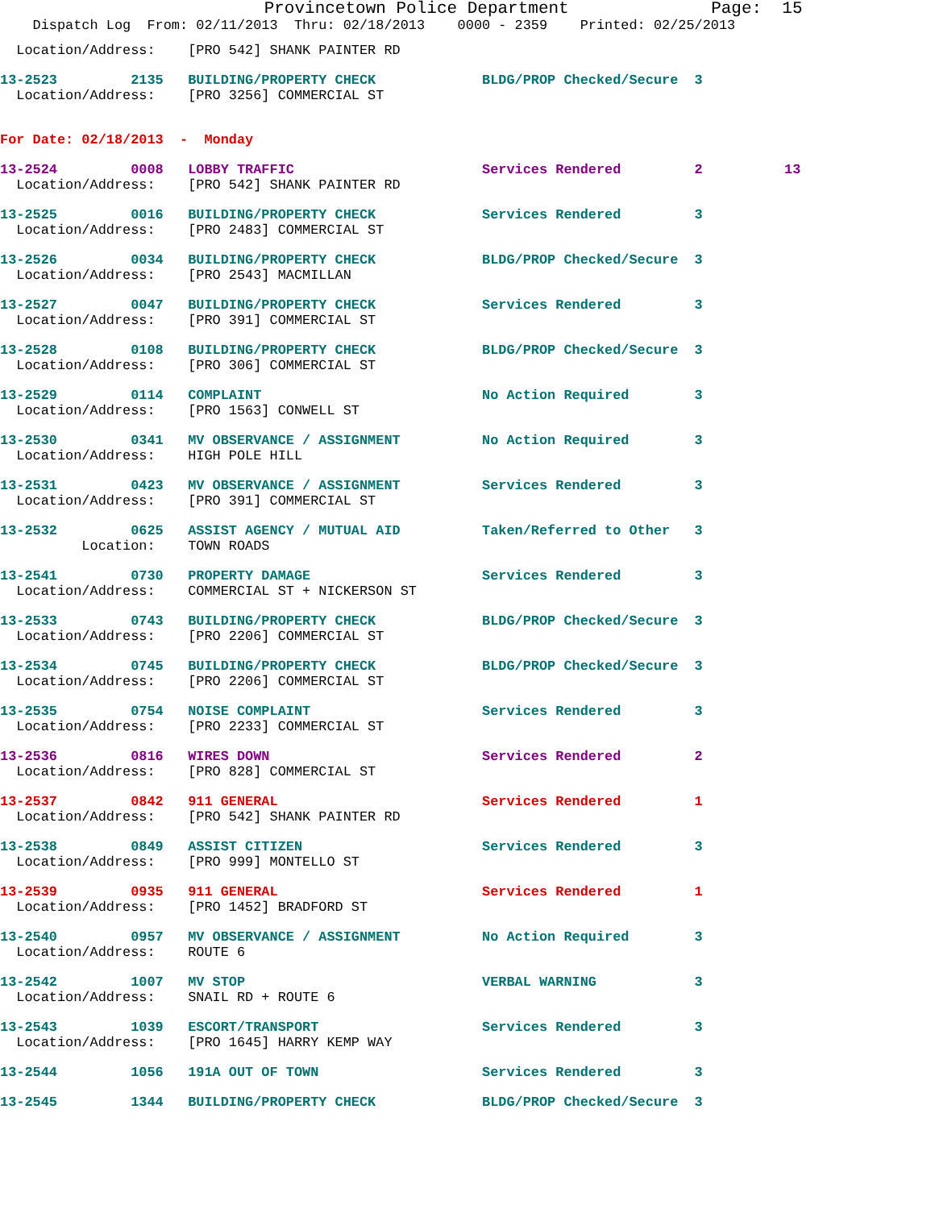Provincetown Police Department              Page:  15
    Dispatch Log  From: 02/11/2013  Thru: 02/18/2013    0000 - 2359    Printed: 02/25/2013
  Location/Address:    [PRO 542] SHANK PAINTER RD
13-2523         2135   BUILDING/PROPERTY CHECK             BLDG/PROP Checked/Secure  3
  Location/Address:    [PRO 3256] COMMERCIAL ST
For Date: 02/18/2013  -  Monday
13-2524         0008   LOBBY TRAFFIC                       Services Rendered         2          13
  Location/Address:    [PRO 542] SHANK PAINTER RD
13-2525         0016   BUILDING/PROPERTY CHECK             Services Rendered         3
  Location/Address:    [PRO 2483] COMMERCIAL ST
13-2526         0034   BUILDING/PROPERTY CHECK             BLDG/PROP Checked/Secure  3
  Location/Address:    [PRO 2543] MACMILLAN
13-2527         0047   BUILDING/PROPERTY CHECK             Services Rendered         3
  Location/Address:    [PRO 391] COMMERCIAL ST
13-2528         0108   BUILDING/PROPERTY CHECK             BLDG/PROP Checked/Secure  3
  Location/Address:    [PRO 306] COMMERCIAL ST
13-2529         0114   COMPLAINT                           No Action Required        3
  Location/Address:    [PRO 1563] CONWELL ST
13-2530         0341   MV OBSERVANCE / ASSIGNMENT          No Action Required        3
  Location/Address:    HIGH POLE HILL
13-2531         0423   MV OBSERVANCE / ASSIGNMENT          Services Rendered         3
  Location/Address:    [PRO 391] COMMERCIAL ST
13-2532         0625   ASSIST AGENCY / MUTUAL AID          Taken/Referred to Other   3
          Location:    TOWN ROADS
13-2541         0730   PROPERTY DAMAGE                     Services Rendered         3
  Location/Address:    COMMERCIAL ST + NICKERSON ST
13-2533         0743   BUILDING/PROPERTY CHECK             BLDG/PROP Checked/Secure  3
  Location/Address:    [PRO 2206] COMMERCIAL ST
13-2534         0745   BUILDING/PROPERTY CHECK             BLDG/PROP Checked/Secure  3
  Location/Address:    [PRO 2206] COMMERCIAL ST
13-2535         0754   NOISE COMPLAINT                     Services Rendered         3
  Location/Address:    [PRO 2233] COMMERCIAL ST
13-2536         0816   WIRES DOWN                          Services Rendered         2
  Location/Address:    [PRO 828] COMMERCIAL ST
13-2537         0842   911 GENERAL                         Services Rendered         1
  Location/Address:    [PRO 542] SHANK PAINTER RD
13-2538         0849   ASSIST CITIZEN                      Services Rendered         3
  Location/Address:    [PRO 999] MONTELLO ST
13-2539         0935   911 GENERAL                         Services Rendered         1
  Location/Address:    [PRO 1452] BRADFORD ST
13-2540         0957   MV OBSERVANCE / ASSIGNMENT          No Action Required        3
  Location/Address:    ROUTE 6
13-2542         1007   MV STOP                             VERBAL WARNING            3
  Location/Address:    SNAIL RD + ROUTE 6
13-2543         1039   ESCORT/TRANSPORT                    Services Rendered         3
  Location/Address:    [PRO 1645] HARRY KEMP WAY
13-2544         1056   191A OUT OF TOWN                    Services Rendered         3
13-2545         1344   BUILDING/PROPERTY CHECK             BLDG/PROP Checked/Secure  3